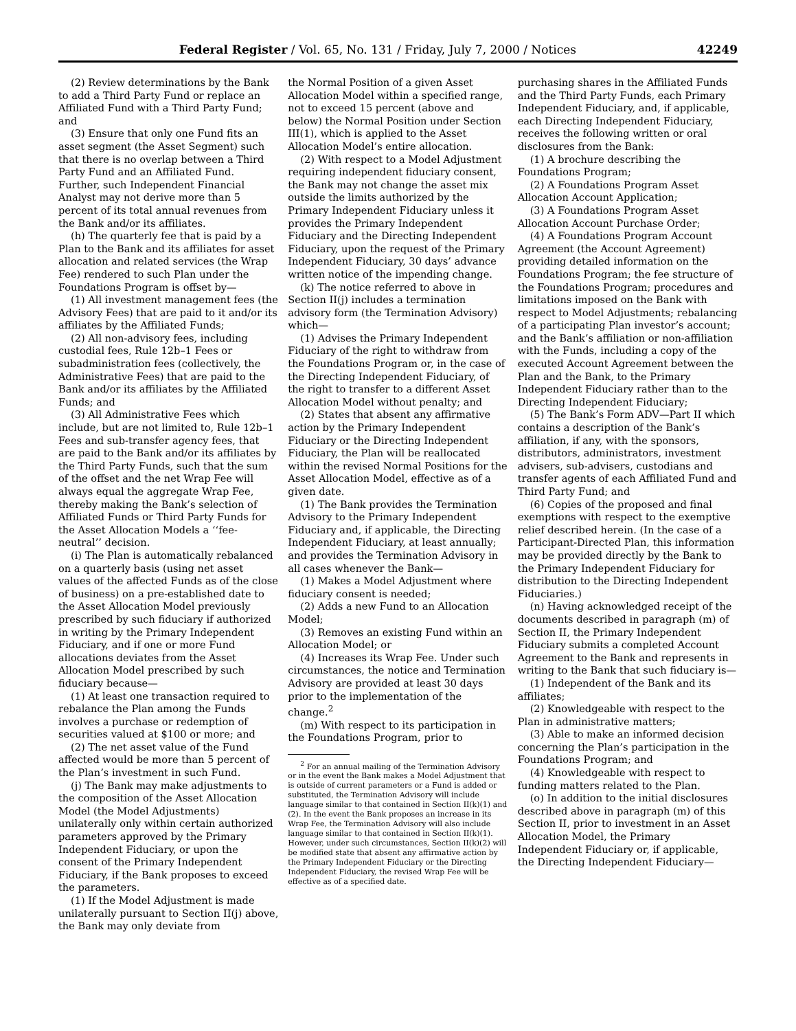Federal Register / Vol. 65, No. 131 / Friday, July 7, 2000 / Notices 42249
(2) Review determinations by the Bank to add a Third Party Fund or replace an Affiliated Fund with a Third Party Fund; and
(3) Ensure that only one Fund fits an asset segment (the Asset Segment) such that there is no overlap between a Third Party Fund and an Affiliated Fund. Further, such Independent Financial Analyst may not derive more than 5 percent of its total annual revenues from the Bank and/or its affiliates.
(h) The quarterly fee that is paid by a Plan to the Bank and its affiliates for asset allocation and related services (the Wrap Fee) rendered to such Plan under the Foundations Program is offset by—
(1) All investment management fees (the Advisory Fees) that are paid to it and/or its affiliates by the Affiliated Funds;
(2) All non-advisory fees, including custodial fees, Rule 12b–1 Fees or subadministration fees (collectively, the Administrative Fees) that are paid to the Bank and/or its affiliates by the Affiliated Funds; and
(3) All Administrative Fees which include, but are not limited to, Rule 12b–1 Fees and sub-transfer agency fees, that are paid to the Bank and/or its affiliates by the Third Party Funds, such that the sum of the offset and the net Wrap Fee will always equal the aggregate Wrap Fee, thereby making the Bank’s selection of Affiliated Funds or Third Party Funds for the Asset Allocation Models a ‘‘fee-neutral’’ decision.
(i) The Plan is automatically rebalanced on a quarterly basis (using net asset values of the affected Funds as of the close of business) on a pre-established date to the Asset Allocation Model previously prescribed by such fiduciary if authorized in writing by the Primary Independent Fiduciary, and if one or more Fund allocations deviates from the Asset Allocation Model prescribed by such fiduciary because—
(1) At least one transaction required to rebalance the Plan among the Funds involves a purchase or redemption of securities valued at $100 or more; and
(2) The net asset value of the Fund affected would be more than 5 percent of the Plan’s investment in such Fund.
(j) The Bank may make adjustments to the composition of the Asset Allocation Model (the Model Adjustments) unilaterally only within certain authorized parameters approved by the Primary Independent Fiduciary, or upon the consent of the Primary Independent Fiduciary, if the Bank proposes to exceed the parameters.
(1) If the Model Adjustment is made unilaterally pursuant to Section II(j) above, the Bank may only deviate from
the Normal Position of a given Asset Allocation Model within a specified range, not to exceed 15 percent (above and below) the Normal Position under Section III(1), which is applied to the Asset Allocation Model’s entire allocation.
(2) With respect to a Model Adjustment requiring independent fiduciary consent, the Bank may not change the asset mix outside the limits authorized by the Primary Independent Fiduciary unless it provides the Primary Independent Fiduciary and the Directing Independent Fiduciary, upon the request of the Primary Independent Fiduciary, 30 days’ advance written notice of the impending change.
(k) The notice referred to above in Section II(j) includes a termination advisory form (the Termination Advisory) which—
(1) Advises the Primary Independent Fiduciary of the right to withdraw from the Foundations Program or, in the case of the Directing Independent Fiduciary, of the right to transfer to a different Asset Allocation Model without penalty; and
(2) States that absent any affirmative action by the Primary Independent Fiduciary or the Directing Independent Fiduciary, the Plan will be reallocated within the revised Normal Positions for the Asset Allocation Model, effective as of a given date.
(1) The Bank provides the Termination Advisory to the Primary Independent Fiduciary and, if applicable, the Directing Independent Fiduciary, at least annually; and provides the Termination Advisory in all cases whenever the Bank—
(1) Makes a Model Adjustment where fiduciary consent is needed;
(2) Adds a new Fund to an Allocation Model;
(3) Removes an existing Fund within an Allocation Model; or
(4) Increases its Wrap Fee. Under such circumstances, the notice and Termination Advisory are provided at least 30 days prior to the implementation of the change.<sup>2</sup>
(m) With respect to its participation in the Foundations Program, prior to
<sup>2</sup> For an annual mailing of the Termination Advisory or in the event the Bank makes a Model Adjustment that is outside of current parameters or a Fund is added or substituted, the Termination Advisory will include language similar to that contained in Section II(k)(1) and (2). In the event the Bank proposes an increase in its Wrap Fee, the Termination Advisory will also include language similar to that contained in Section II(k)(1). However, under such circumstances, Section II(k)(2) will be modified state that absent any affirmative action by the Primary Independent Fiduciary or the Directing Independent Fiduciary, the revised Wrap Fee will be effective as of a specified date.
purchasing shares in the Affiliated Funds and the Third Party Funds, each Primary Independent Fiduciary, and, if applicable, each Directing Independent Fiduciary, receives the following written or oral disclosures from the Bank:
(1) A brochure describing the Foundations Program;
(2) A Foundations Program Asset Allocation Account Application;
(3) A Foundations Program Asset Allocation Account Purchase Order;
(4) A Foundations Program Account Agreement (the Account Agreement) providing detailed information on the Foundations Program; the fee structure of the Foundations Program; procedures and limitations imposed on the Bank with respect to Model Adjustments; rebalancing of a participating Plan investor’s account; and the Bank’s affiliation or non-affiliation with the Funds, including a copy of the executed Account Agreement between the Plan and the Bank, to the Primary Independent Fiduciary rather than to the Directing Independent Fiduciary;
(5) The Bank’s Form ADV—Part II which contains a description of the Bank’s affiliation, if any, with the sponsors, distributors, administrators, investment advisers, sub-advisers, custodians and transfer agents of each Affiliated Fund and Third Party Fund; and
(6) Copies of the proposed and final exemptions with respect to the exemptive relief described herein. (In the case of a Participant-Directed Plan, this information may be provided directly by the Bank to the Primary Independent Fiduciary for distribution to the Directing Independent Fiduciaries.)
(n) Having acknowledged receipt of the documents described in paragraph (m) of Section II, the Primary Independent Fiduciary submits a completed Account Agreement to the Bank and represents in writing to the Bank that such fiduciary is—
(1) Independent of the Bank and its affiliates;
(2) Knowledgeable with respect to the Plan in administrative matters;
(3) Able to make an informed decision concerning the Plan’s participation in the Foundations Program; and
(4) Knowledgeable with respect to funding matters related to the Plan.
(o) In addition to the initial disclosures described above in paragraph (m) of this Section II, prior to investment in an Asset Allocation Model, the Primary Independent Fiduciary or, if applicable, the Directing Independent Fiduciary—